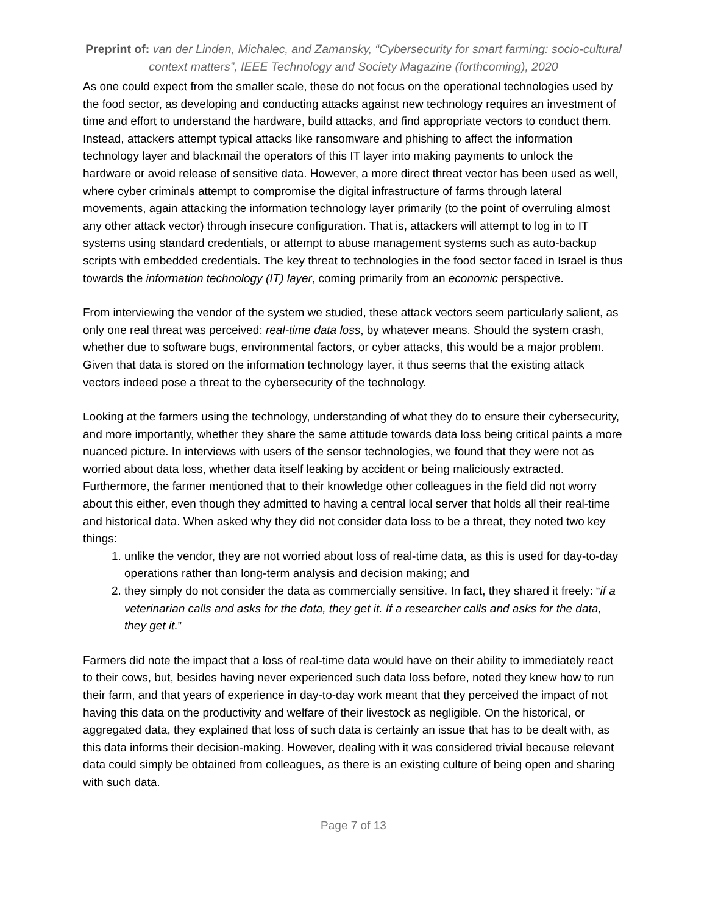Preprint of: van der Linden, Michalec, and Zamansky, “Cybersecurity for smart farming: socio-cultural context matters”, IEEE Technology and Society Magazine (forthcoming), 2020
As one could expect from the smaller scale, these do not focus on the operational technologies used by the food sector, as developing and conducting attacks against new technology requires an investment of time and effort to understand the hardware, build attacks, and find appropriate vectors to conduct them. Instead, attackers attempt typical attacks like ransomware and phishing to affect the information technology layer and blackmail the operators of this IT layer into making payments to unlock the hardware or avoid release of sensitive data. However, a more direct threat vector has been used as well, where cyber criminals attempt to compromise the digital infrastructure of farms through lateral movements, again attacking the information technology layer primarily (to the point of overruling almost any other attack vector) through insecure configuration. That is, attackers will attempt to log in to IT systems using standard credentials, or attempt to abuse management systems such as auto-backup scripts with embedded credentials. The key threat to technologies in the food sector faced in Israel is thus towards the information technology (IT) layer, coming primarily from an economic perspective.
From interviewing the vendor of the system we studied, these attack vectors seem particularly salient, as only one real threat was perceived: real-time data loss, by whatever means. Should the system crash, whether due to software bugs, environmental factors, or cyber attacks, this would be a major problem. Given that data is stored on the information technology layer, it thus seems that the existing attack vectors indeed pose a threat to the cybersecurity of the technology.
Looking at the farmers using the technology, understanding of what they do to ensure their cybersecurity, and more importantly, whether they share the same attitude towards data loss being critical paints a more nuanced picture. In interviews with users of the sensor technologies, we found that they were not as worried about data loss, whether data itself leaking by accident or being maliciously extracted. Furthermore, the farmer mentioned that to their knowledge other colleagues in the field did not worry about this either, even though they admitted to having a central local server that holds all their real-time and historical data. When asked why they did not consider data loss to be a threat, they noted two key things:
1. unlike the vendor, they are not worried about loss of real-time data, as this is used for day-to-day operations rather than long-term analysis and decision making; and
2. they simply do not consider the data as commercially sensitive. In fact, they shared it freely: “if a veterinarian calls and asks for the data, they get it. If a researcher calls and asks for the data, they get it.”
Farmers did note the impact that a loss of real-time data would have on their ability to immediately react to their cows, but, besides having never experienced such data loss before, noted they knew how to run their farm, and that years of experience in day-to-day work meant that they perceived the impact of not having this data on the productivity and welfare of their livestock as negligible. On the historical, or aggregated data, they explained that loss of such data is certainly an issue that has to be dealt with, as this data informs their decision-making. However, dealing with it was considered trivial because relevant data could simply be obtained from colleagues, as there is an existing culture of being open and sharing with such data.
Page 7 of 13